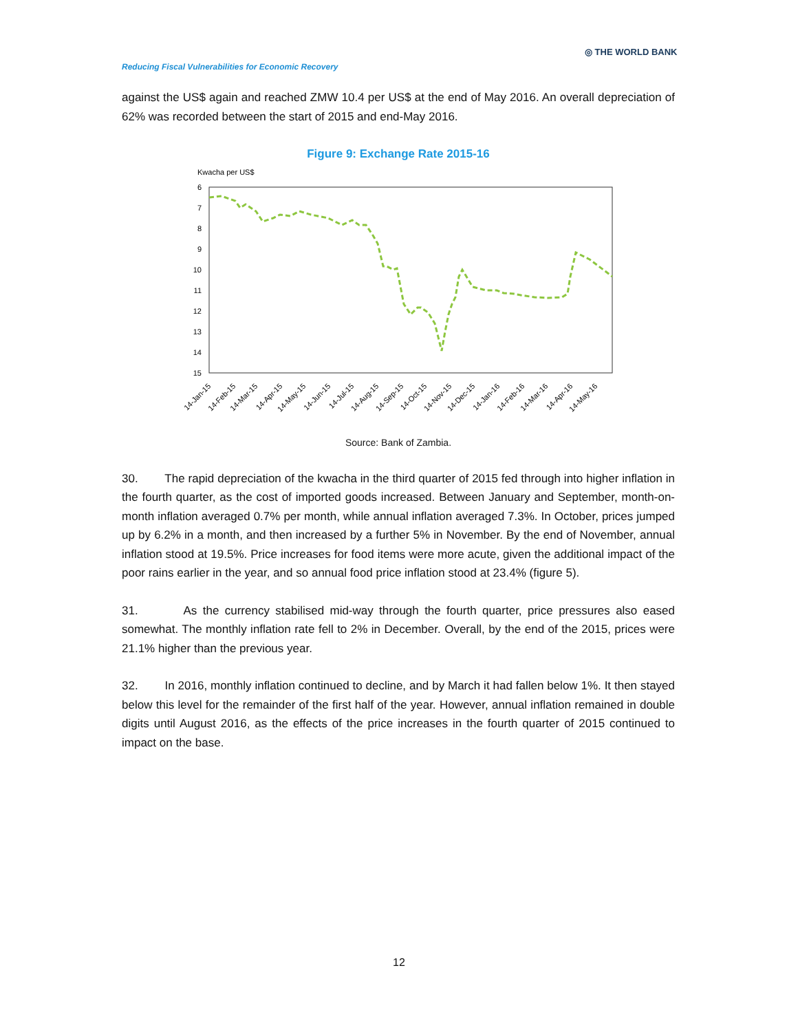Reducing Fiscal Vulnerabilities for Economic Recovery
◎ THE WORLD BANK
against the US$ again and reached ZMW 10.4 per US$ at the end of May 2016. An overall depreciation of 62% was recorded between the start of 2015 and end-May 2016.
Figure 9: Exchange Rate 2015-16
Kwacha per US$
6
7
8
9
10
11
12
13
14
15
14-Jan-15
14-Feb-15
14-Mar-15
14-Apr-15
14-May-15
14-Jun-15
14-Jul-15
14-Aug-15
14-Sep-15
14-Oct-15
14-Nov-15
14-Dec-15
14-Jan-16
14-Feb-16
14-Mar-16
14-Apr-16
14-May-16
Source: Bank of Zambia.
30. The rapid depreciation of the kwacha in the third quarter of 2015 fed through into higher inflation in the fourth quarter, as the cost of imported goods increased. Between January and September, month-on-month inflation averaged 0.7% per month, while annual inflation averaged 7.3%. In October, prices jumped up by 6.2% in a month, and then increased by a further 5% in November. By the end of November, annual inflation stood at 19.5%. Price increases for food items were more acute, given the additional impact of the poor rains earlier in the year, and so annual food price inflation stood at 23.4% (figure 5).
31. As the currency stabilised mid-way through the fourth quarter, price pressures also eased somewhat. The monthly inflation rate fell to 2% in December. Overall, by the end of the 2015, prices were 21.1% higher than the previous year.
32. In 2016, monthly inflation continued to decline, and by March it had fallen below 1%. It then stayed below this level for the remainder of the first half of the year. However, annual inflation remained in double digits until August 2016, as the effects of the price increases in the fourth quarter of 2015 continued to impact on the base.
12